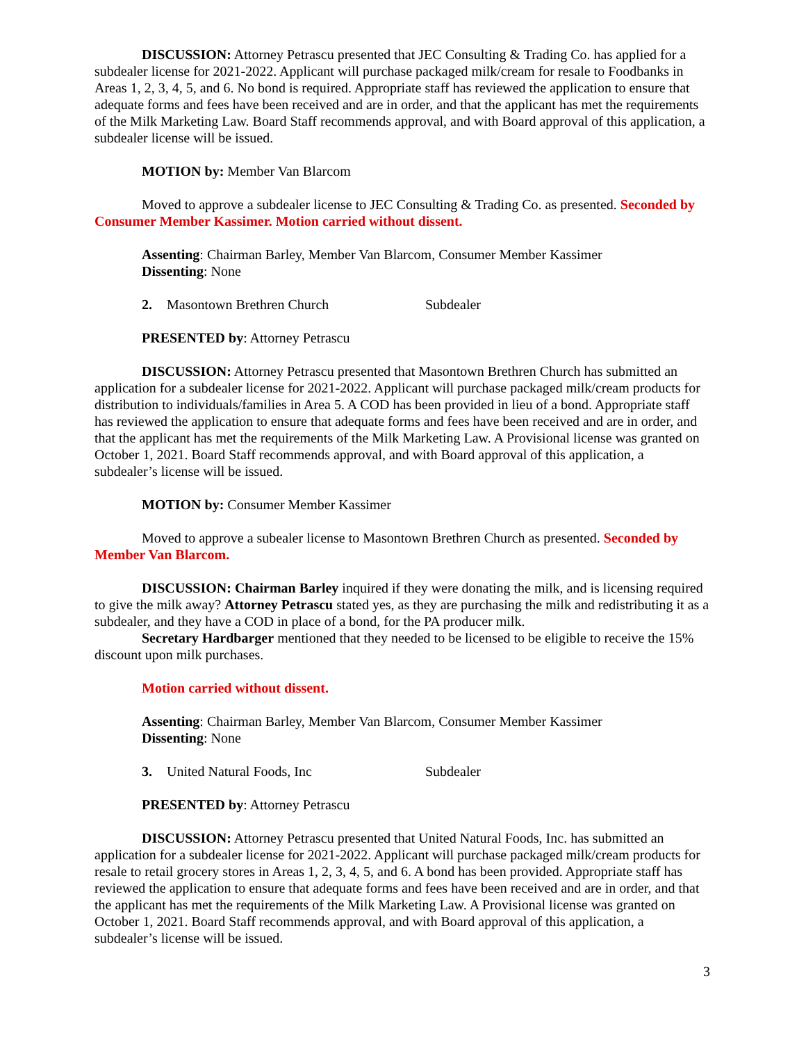DISCUSSION: Attorney Petrascu presented that JEC Consulting & Trading Co. has applied for a subdealer license for 2021-2022. Applicant will purchase packaged milk/cream for resale to Foodbanks in Areas 1, 2, 3, 4, 5, and 6. No bond is required. Appropriate staff has reviewed the application to ensure that adequate forms and fees have been received and are in order, and that the applicant has met the requirements of the Milk Marketing Law. Board Staff recommends approval, and with Board approval of this application, a subdealer license will be issued.
MOTION by: Member Van Blarcom
Moved to approve a subdealer license to JEC Consulting & Trading Co. as presented. Seconded by Consumer Member Kassimer. Motion carried without dissent.
Assenting: Chairman Barley, Member Van Blarcom, Consumer Member Kassimer
Dissenting: None
2. Masontown Brethren Church Subdealer
PRESENTED by: Attorney Petrascu
DISCUSSION: Attorney Petrascu presented that Masontown Brethren Church has submitted an application for a subdealer license for 2021-2022. Applicant will purchase packaged milk/cream products for distribution to individuals/families in Area 5. A COD has been provided in lieu of a bond. Appropriate staff has reviewed the application to ensure that adequate forms and fees have been received and are in order, and that the applicant has met the requirements of the Milk Marketing Law. A Provisional license was granted on October 1, 2021. Board Staff recommends approval, and with Board approval of this application, a subdealer’s license will be issued.
MOTION by: Consumer Member Kassimer
Moved to approve a subealer license to Masontown Brethren Church as presented. Seconded by Member Van Blarcom.
DISCUSSION: Chairman Barley inquired if they were donating the milk, and is licensing required to give the milk away? Attorney Petrascu stated yes, as they are purchasing the milk and redistributing it as a subdealer, and they have a COD in place of a bond, for the PA producer milk.
Secretary Hardbarger mentioned that they needed to be licensed to be eligible to receive the 15% discount upon milk purchases.
Motion carried without dissent.
Assenting: Chairman Barley, Member Van Blarcom, Consumer Member Kassimer
Dissenting: None
3. United Natural Foods, Inc Subdealer
PRESENTED by: Attorney Petrascu
DISCUSSION: Attorney Petrascu presented that United Natural Foods, Inc. has submitted an application for a subdealer license for 2021-2022. Applicant will purchase packaged milk/cream products for resale to retail grocery stores in Areas 1, 2, 3, 4, 5, and 6. A bond has been provided. Appropriate staff has reviewed the application to ensure that adequate forms and fees have been received and are in order, and that the applicant has met the requirements of the Milk Marketing Law. A Provisional license was granted on October 1, 2021. Board Staff recommends approval, and with Board approval of this application, a subdealer’s license will be issued.
3